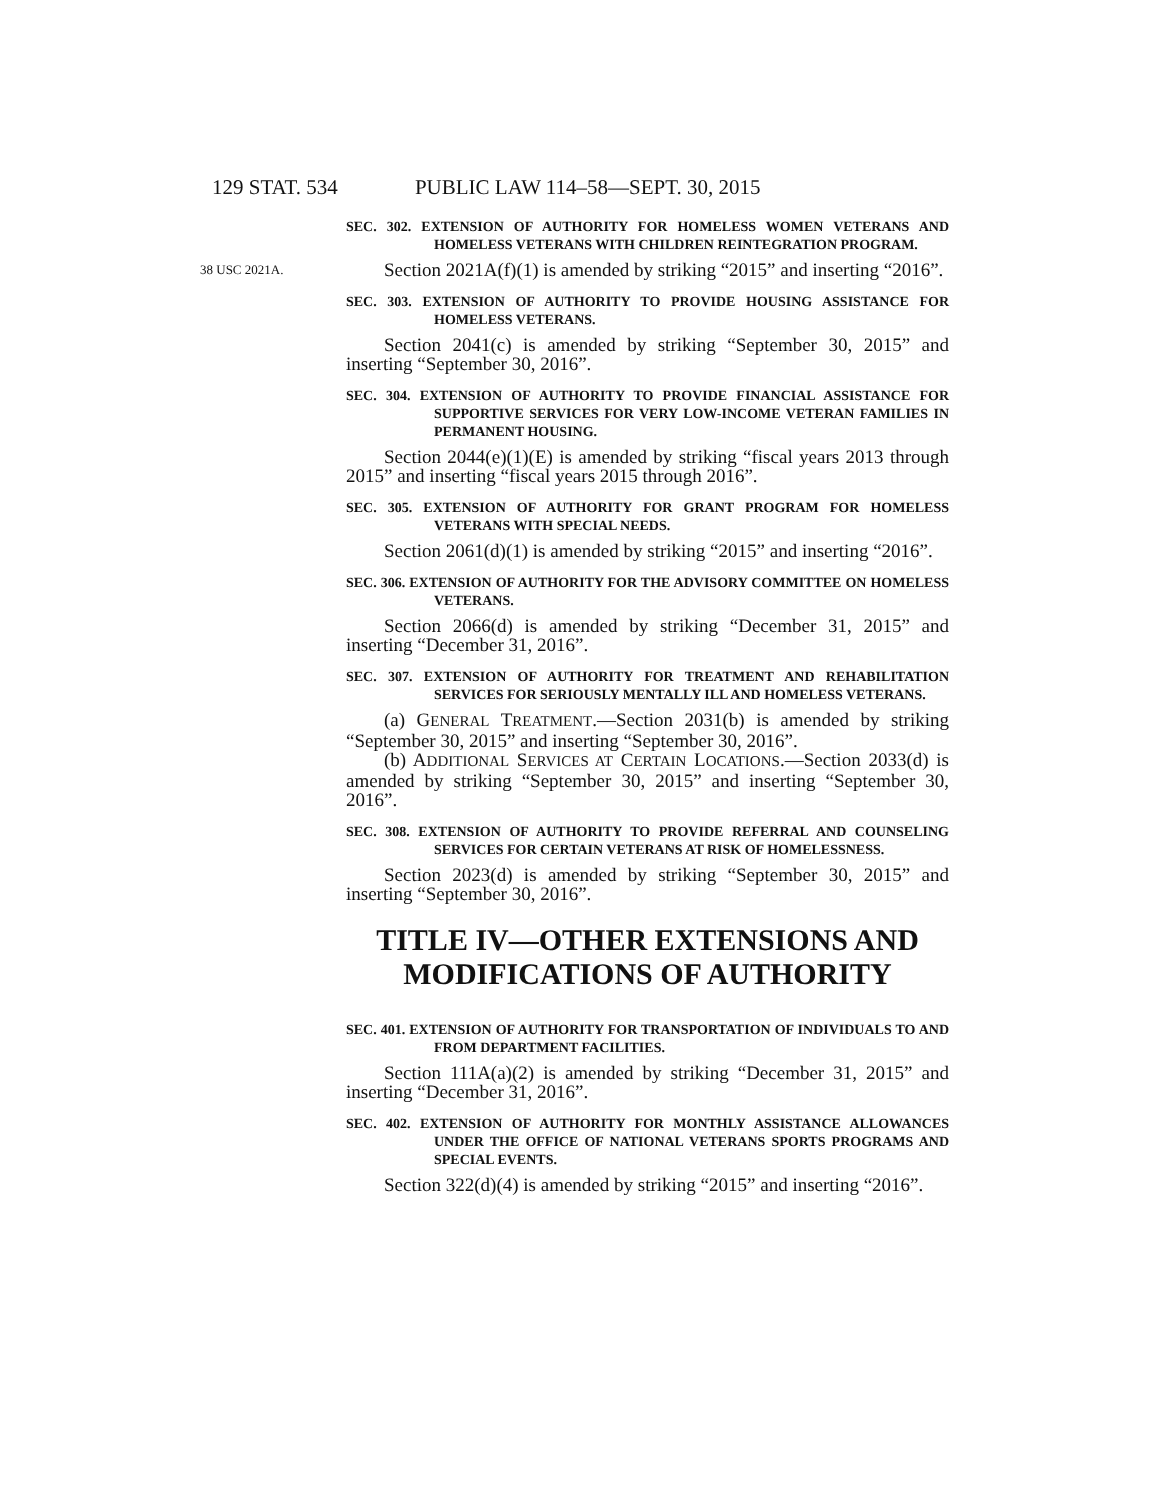129 STAT. 534 PUBLIC LAW 114–58—SEPT. 30, 2015
SEC. 302. EXTENSION OF AUTHORITY FOR HOMELESS WOMEN VETERANS AND HOMELESS VETERANS WITH CHILDREN REINTEGRATION PROGRAM.
38 USC 2021A. Section 2021A(f)(1) is amended by striking “2015” and inserting “2016”.
SEC. 303. EXTENSION OF AUTHORITY TO PROVIDE HOUSING ASSISTANCE FOR HOMELESS VETERANS.
Section 2041(c) is amended by striking “September 30, 2015” and inserting “September 30, 2016”.
SEC. 304. EXTENSION OF AUTHORITY TO PROVIDE FINANCIAL ASSISTANCE FOR SUPPORTIVE SERVICES FOR VERY LOW-INCOME VETERAN FAMILIES IN PERMANENT HOUSING.
Section 2044(e)(1)(E) is amended by striking “fiscal years 2013 through 2015” and inserting “fiscal years 2015 through 2016”.
SEC. 305. EXTENSION OF AUTHORITY FOR GRANT PROGRAM FOR HOMELESS VETERANS WITH SPECIAL NEEDS.
Section 2061(d)(1) is amended by striking “2015” and inserting “2016”.
SEC. 306. EXTENSION OF AUTHORITY FOR THE ADVISORY COMMITTEE ON HOMELESS VETERANS.
Section 2066(d) is amended by striking “December 31, 2015” and inserting “December 31, 2016”.
SEC. 307. EXTENSION OF AUTHORITY FOR TREATMENT AND REHABILITATION SERVICES FOR SERIOUSLY MENTALLY ILL AND HOMELESS VETERANS.
(a) GENERAL TREATMENT.—Section 2031(b) is amended by striking “September 30, 2015” and inserting “September 30, 2016”.
(b) ADDITIONAL SERVICES AT CERTAIN LOCATIONS.—Section 2033(d) is amended by striking “September 30, 2015” and inserting “September 30, 2016”.
SEC. 308. EXTENSION OF AUTHORITY TO PROVIDE REFERRAL AND COUNSELING SERVICES FOR CERTAIN VETERANS AT RISK OF HOMELESSNESS.
Section 2023(d) is amended by striking “September 30, 2015” and inserting “September 30, 2016”.
TITLE IV—OTHER EXTENSIONS AND MODIFICATIONS OF AUTHORITY
SEC. 401. EXTENSION OF AUTHORITY FOR TRANSPORTATION OF INDIVIDUALS TO AND FROM DEPARTMENT FACILITIES.
Section 111A(a)(2) is amended by striking “December 31, 2015” and inserting “December 31, 2016”.
SEC. 402. EXTENSION OF AUTHORITY FOR MONTHLY ASSISTANCE ALLOWANCES UNDER THE OFFICE OF NATIONAL VETERANS SPORTS PROGRAMS AND SPECIAL EVENTS.
Section 322(d)(4) is amended by striking “2015” and inserting “2016”.